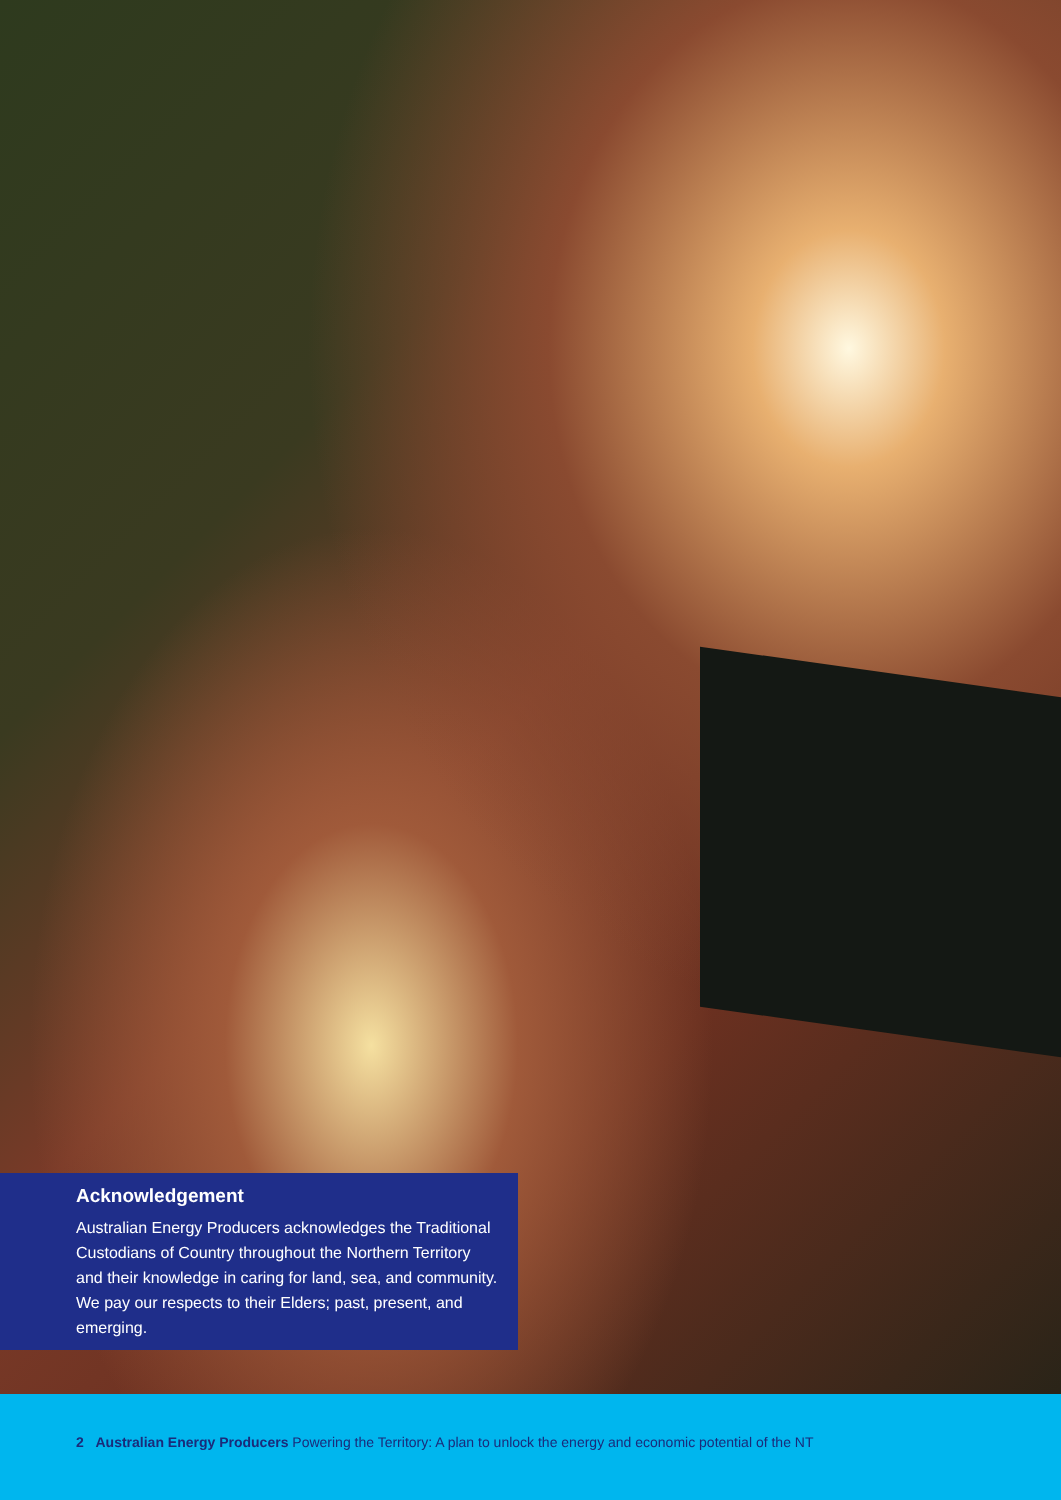Acknowledgement
Australian Energy Producers acknowledges the Traditional Custodians of Country throughout the Northern Territory and their knowledge in caring for land, sea, and community. We pay our respects to their Elders; past, present, and emerging.
2 Australian Energy Producers Powering the Territory: A plan to unlock the energy and economic potential of the NT